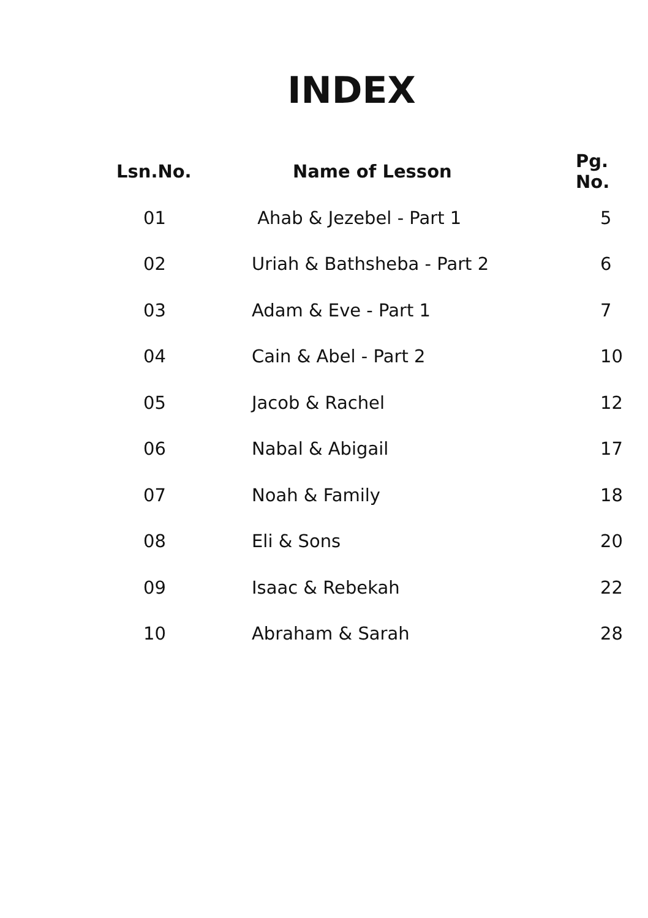INDEX
| Lsn.No. | Name of Lesson | Pg. No. |
| --- | --- | --- |
| 01 | Ahab & Jezebel - Part 1 | 5 |
| 02 | Uriah & Bathsheba - Part 2 | 6 |
| 03 | Adam & Eve - Part 1 | 7 |
| 04 | Cain & Abel - Part 2 | 10 |
| 05 | Jacob & Rachel | 12 |
| 06 | Nabal & Abigail | 17 |
| 07 | Noah & Family | 18 |
| 08 | Eli & Sons | 20 |
| 09 | Isaac & Rebekah | 22 |
| 10 | Abraham & Sarah | 28 |